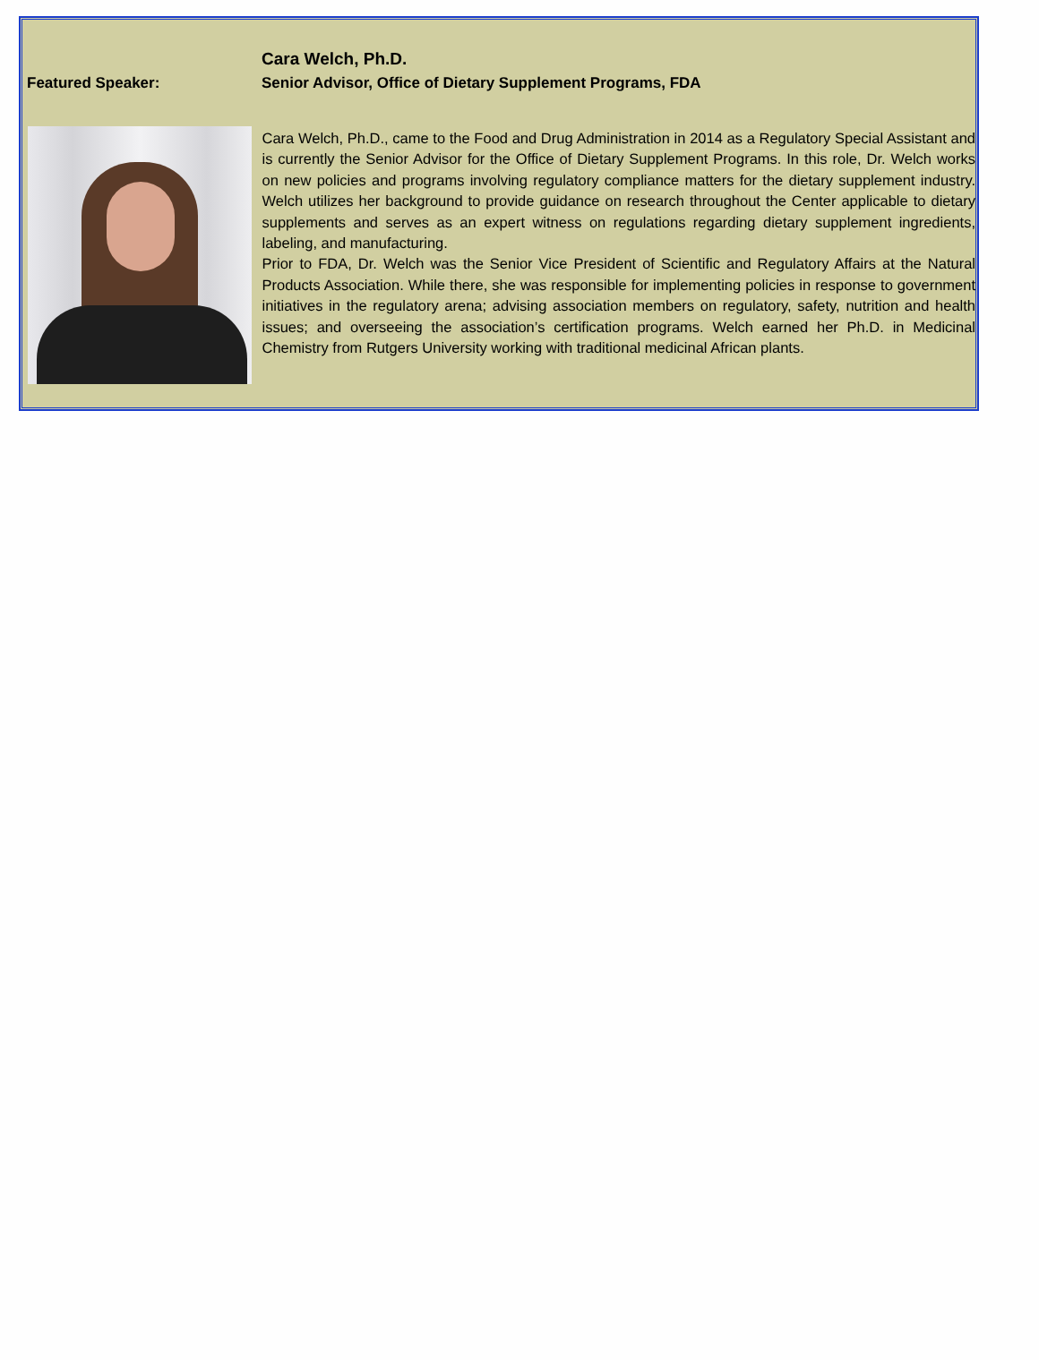Featured Speaker:
Cara Welch, Ph.D.
Senior Advisor, Office of Dietary Supplement Programs, FDA
Cara Welch, Ph.D., came to the Food and Drug Administration in 2014 as a Regulatory Special Assistant and is currently the Senior Advisor for the Office of Dietary Supplement Programs. In this role, Dr. Welch works on new policies and programs involving regulatory compliance matters for the dietary supplement industry. Welch utilizes her background to provide guidance on research throughout the Center applicable to dietary supplements and serves as an expert witness on regulations regarding dietary supplement ingredients, labeling, and manufacturing.
Prior to FDA, Dr. Welch was the Senior Vice President of Scientific and Regulatory Affairs at the Natural Products Association. While there, she was responsible for implementing policies in response to government initiatives in the regulatory arena; advising association members on regulatory, safety, nutrition and health issues; and overseeing the association’s certification programs. Welch earned her Ph.D. in Medicinal Chemistry from Rutgers University working with traditional medicinal African plants.